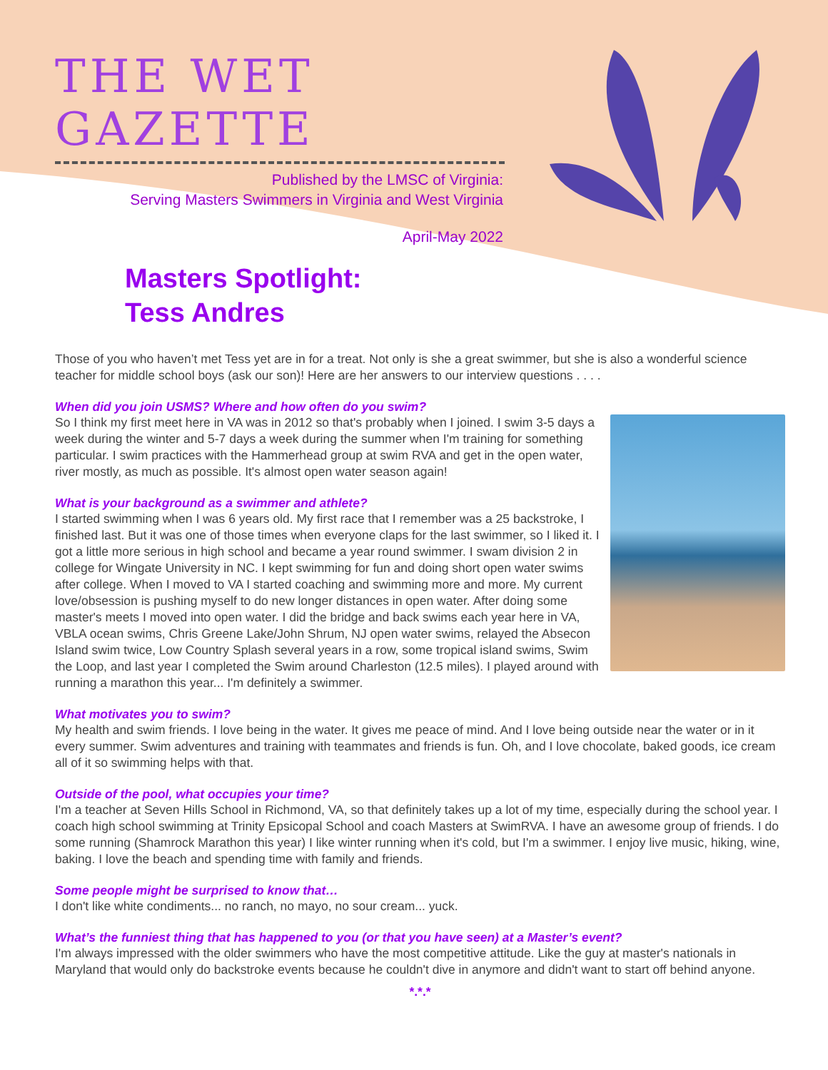THE WET GAZETTE
Published by the LMSC of Virginia:
Serving Masters Swimmers in Virginia and West Virginia
April-May 2022
Masters Spotlight:
Tess Andres
Those of you who haven’t met Tess yet are in for a treat. Not only is she a great swimmer, but she is also a wonderful science teacher for middle school boys (ask our son)! Here are her answers to our interview questions . . . .
When did you join USMS? Where and how often do you swim?
So I think my first meet here in VA was in 2012 so that's probably when I joined. I swim 3-5 days a week during the winter and 5-7 days a week during the summer when I'm training for something particular. I swim practices with the Hammerhead group at swim RVA and get in the open water, river mostly, as much as possible. It's almost open water season again!
What is your background as a swimmer and athlete?
I started swimming when I was 6 years old. My first race that I remember was a 25 backstroke, I finished last. But it was one of those times when everyone claps for the last swimmer, so I liked it. I got a little more serious in high school and became a year round swimmer. I swam division 2 in college for Wingate University in NC. I kept swimming for fun and doing short open water swims after college. When I moved to VA I started coaching and swimming more and more. My current love/obsession is pushing myself to do new longer distances in open water. After doing some master's meets I moved into open water. I did the bridge and back swims each year here in VA, VBLA ocean swims, Chris Greene Lake/John Shrum, NJ open water swims, relayed the Absecon Island swim twice, Low Country Splash several years in a row, some tropical island swims, Swim the Loop, and last year I completed the Swim around Charleston (12.5 miles). I played around with running a marathon this year... I'm definitely a swimmer.
What motivates you to swim?
My health and swim friends. I love being in the water. It gives me peace of mind. And I love being outside near the water or in it every summer. Swim adventures and training with teammates and friends is fun. Oh, and I love chocolate, baked goods, ice cream all of it so swimming helps with that.
Outside of the pool, what occupies your time?
I'm a teacher at Seven Hills School in Richmond, VA, so that definitely takes up a lot of my time, especially during the school year. I coach high school swimming at Trinity Epsicopal School and coach Masters at SwimRVA. I have an awesome group of friends. I do some running (Shamrock Marathon this year) I like winter running when it's cold, but I'm a swimmer. I enjoy live music, hiking, wine, baking. I love the beach and spending time with family and friends.
Some people might be surprised to know that…
I don't like white condiments... no ranch, no mayo, no sour cream... yuck.
What’s the funniest thing that has happened to you (or that you have seen) at a Master’s event?
I'm always impressed with the older swimmers who have the most competitive attitude. Like the guy at master's nationals in Maryland that would only do backstroke events because he couldn't dive in anymore and didn't want to start off behind anyone.
*.*.*